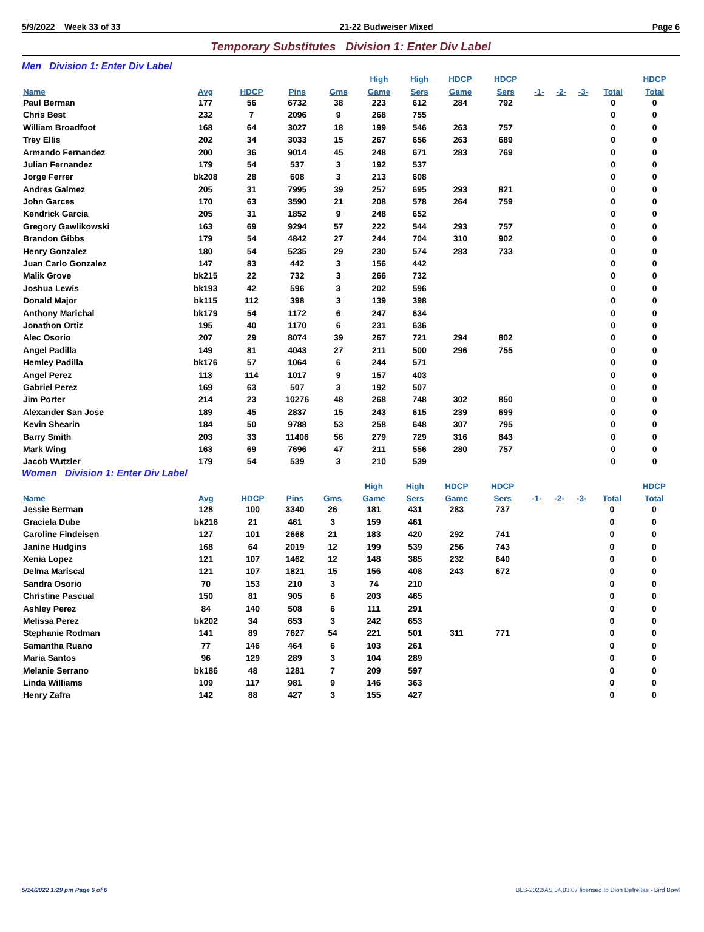5/9/2022 Week 33 of 33 21-22 Budweiser Mixed Page 6
Temporary Substitutes Division 1: Enter Div Label
Men Division 1: Enter Div Label
| | | | | | High | High | HDCP | HDCP | | | | | HDCP |
| --- | --- | --- | --- | --- | --- | --- | --- | --- | --- | --- | --- | --- | --- |
| Name | Avg | HDCP | Pins | Gms | Game | Sers | Game | Sers | -1- | -2- | -3- | Total | Total |
| Paul Berman | 177 | 56 | 6732 | 38 | 223 | 612 | 284 | 792 | | | | 0 | 0 |
| Chris Best | 232 | 7 | 2096 | 9 | 268 | 755 | | | | | | 0 | 0 |
| William Broadfoot | 168 | 64 | 3027 | 18 | 199 | 546 | 263 | 757 | | | | 0 | 0 |
| Trey Ellis | 202 | 34 | 3033 | 15 | 267 | 656 | 263 | 689 | | | | 0 | 0 |
| Armando Fernandez | 200 | 36 | 9014 | 45 | 248 | 671 | 283 | 769 | | | | 0 | 0 |
| Julian Fernandez | 179 | 54 | 537 | 3 | 192 | 537 | | | | | | 0 | 0 |
| Jorge Ferrer | bk208 | 28 | 608 | 3 | 213 | 608 | | | | | | 0 | 0 |
| Andres Galmez | 205 | 31 | 7995 | 39 | 257 | 695 | 293 | 821 | | | | 0 | 0 |
| John Garces | 170 | 63 | 3590 | 21 | 208 | 578 | 264 | 759 | | | | 0 | 0 |
| Kendrick Garcia | 205 | 31 | 1852 | 9 | 248 | 652 | | | | | | 0 | 0 |
| Gregory Gawlikowski | 163 | 69 | 9294 | 57 | 222 | 544 | 293 | 757 | | | | 0 | 0 |
| Brandon Gibbs | 179 | 54 | 4842 | 27 | 244 | 704 | 310 | 902 | | | | 0 | 0 |
| Henry Gonzalez | 180 | 54 | 5235 | 29 | 230 | 574 | 283 | 733 | | | | 0 | 0 |
| Juan Carlo Gonzalez | 147 | 83 | 442 | 3 | 156 | 442 | | | | | | 0 | 0 |
| Malik Grove | bk215 | 22 | 732 | 3 | 266 | 732 | | | | | | 0 | 0 |
| Joshua Lewis | bk193 | 42 | 596 | 3 | 202 | 596 | | | | | | 0 | 0 |
| Donald Major | bk115 | 112 | 398 | 3 | 139 | 398 | | | | | | 0 | 0 |
| Anthony Marichal | bk179 | 54 | 1172 | 6 | 247 | 634 | | | | | | 0 | 0 |
| Jonathon Ortiz | 195 | 40 | 1170 | 6 | 231 | 636 | | | | | | 0 | 0 |
| Alec Osorio | 207 | 29 | 8074 | 39 | 267 | 721 | 294 | 802 | | | | 0 | 0 |
| Angel Padilla | 149 | 81 | 4043 | 27 | 211 | 500 | 296 | 755 | | | | 0 | 0 |
| Hemley Padilla | bk176 | 57 | 1064 | 6 | 244 | 571 | | | | | | 0 | 0 |
| Angel Perez | 113 | 114 | 1017 | 9 | 157 | 403 | | | | | | 0 | 0 |
| Gabriel Perez | 169 | 63 | 507 | 3 | 192 | 507 | | | | | | 0 | 0 |
| Jim Porter | 214 | 23 | 10276 | 48 | 268 | 748 | 302 | 850 | | | | 0 | 0 |
| Alexander San Jose | 189 | 45 | 2837 | 15 | 243 | 615 | 239 | 699 | | | | 0 | 0 |
| Kevin Shearin | 184 | 50 | 9788 | 53 | 258 | 648 | 307 | 795 | | | | 0 | 0 |
| Barry Smith | 203 | 33 | 11406 | 56 | 279 | 729 | 316 | 843 | | | | 0 | 0 |
| Mark Wing | 163 | 69 | 7696 | 47 | 211 | 556 | 280 | 757 | | | | 0 | 0 |
| Jacob Wutzler | 179 | 54 | 539 | 3 | 210 | 539 | | | | | | 0 | 0 |
Women Division 1: Enter Div Label
| | | | | | High | High | HDCP | HDCP | | | | | HDCP |
| --- | --- | --- | --- | --- | --- | --- | --- | --- | --- | --- | --- | --- | --- |
| Name | Avg | HDCP | Pins | Gms | Game | Sers | Game | Sers | -1- | -2- | -3- | Total | Total |
| Jessie Berman | 128 | 100 | 3340 | 26 | 181 | 431 | 283 | 737 | | | | 0 | 0 |
| Graciela Dube | bk216 | 21 | 461 | 3 | 159 | 461 | | | | | | 0 | 0 |
| Caroline Findeisen | 127 | 101 | 2668 | 21 | 183 | 420 | 292 | 741 | | | | 0 | 0 |
| Janine Hudgins | 168 | 64 | 2019 | 12 | 199 | 539 | 256 | 743 | | | | 0 | 0 |
| Xenia Lopez | 121 | 107 | 1462 | 12 | 148 | 385 | 232 | 640 | | | | 0 | 0 |
| Delma Mariscal | 121 | 107 | 1821 | 15 | 156 | 408 | 243 | 672 | | | | 0 | 0 |
| Sandra Osorio | 70 | 153 | 210 | 3 | 74 | 210 | | | | | | 0 | 0 |
| Christine Pascual | 150 | 81 | 905 | 6 | 203 | 465 | | | | | | 0 | 0 |
| Ashley Perez | 84 | 140 | 508 | 6 | 111 | 291 | | | | | | 0 | 0 |
| Melissa Perez | bk202 | 34 | 653 | 3 | 242 | 653 | | | | | | 0 | 0 |
| Stephanie Rodman | 141 | 89 | 7627 | 54 | 221 | 501 | 311 | 771 | | | | 0 | 0 |
| Samantha Ruano | 77 | 146 | 464 | 6 | 103 | 261 | | | | | | 0 | 0 |
| Maria Santos | 96 | 129 | 289 | 3 | 104 | 289 | | | | | | 0 | 0 |
| Melanie Serrano | bk186 | 48 | 1281 | 7 | 209 | 597 | | | | | | 0 | 0 |
| Linda Williams | 109 | 117 | 981 | 9 | 146 | 363 | | | | | | 0 | 0 |
| Henry Zafra | 142 | 88 | 427 | 3 | 155 | 427 | | | | | | 0 | 0 |
5/14/2022 1:29 pm Page 6 of 6 BLS-2022/AS 34.03.07 licensed to Dion Defreitas - Bird Bowl